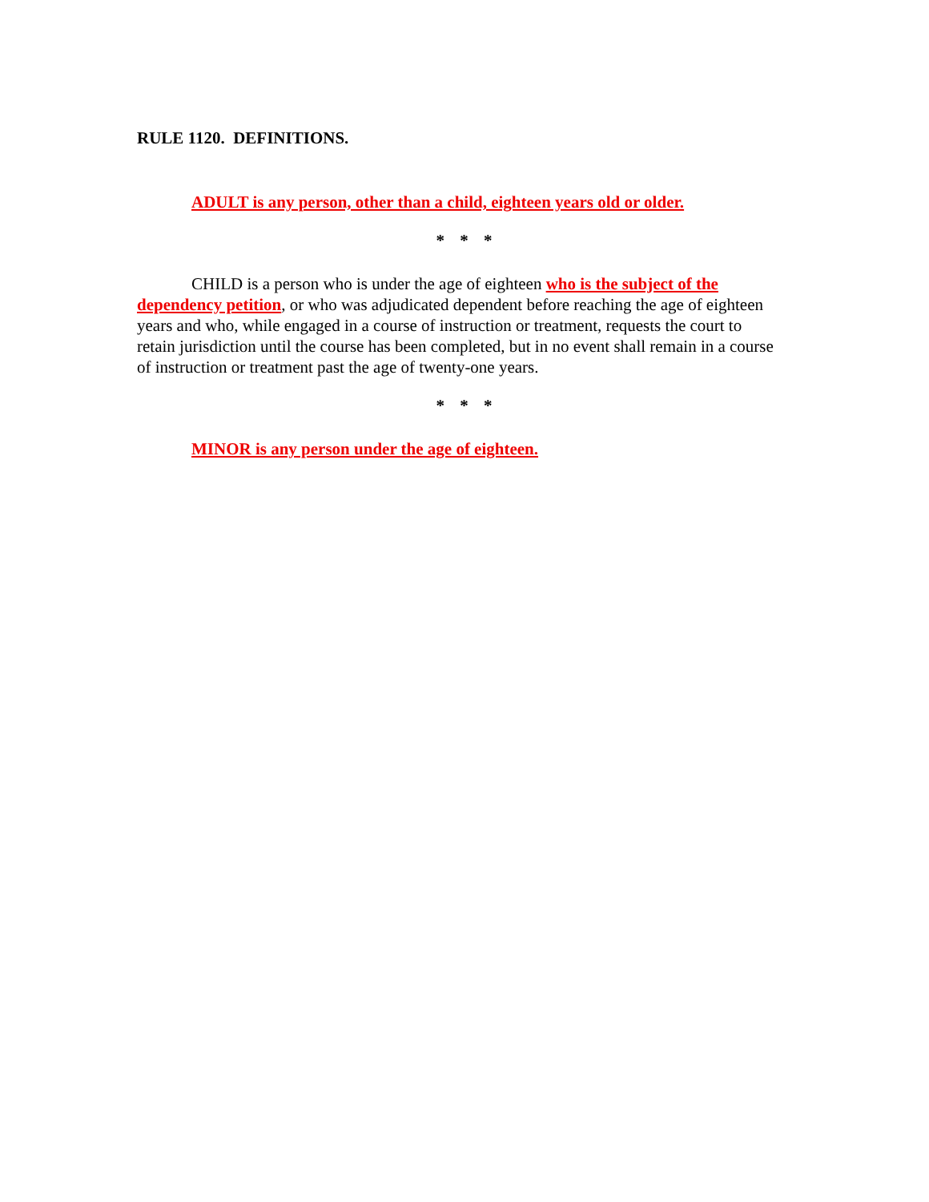RULE 1120. DEFINITIONS.
ADULT is any person, other than a child, eighteen years old or older.
* * *
CHILD is a person who is under the age of eighteen who is the subject of the dependency petition, or who was adjudicated dependent before reaching the age of eighteen years and who, while engaged in a course of instruction or treatment, requests the court to retain jurisdiction until the course has been completed, but in no event shall remain in a course of instruction or treatment past the age of twenty-one years.
* * *
MINOR is any person under the age of eighteen.